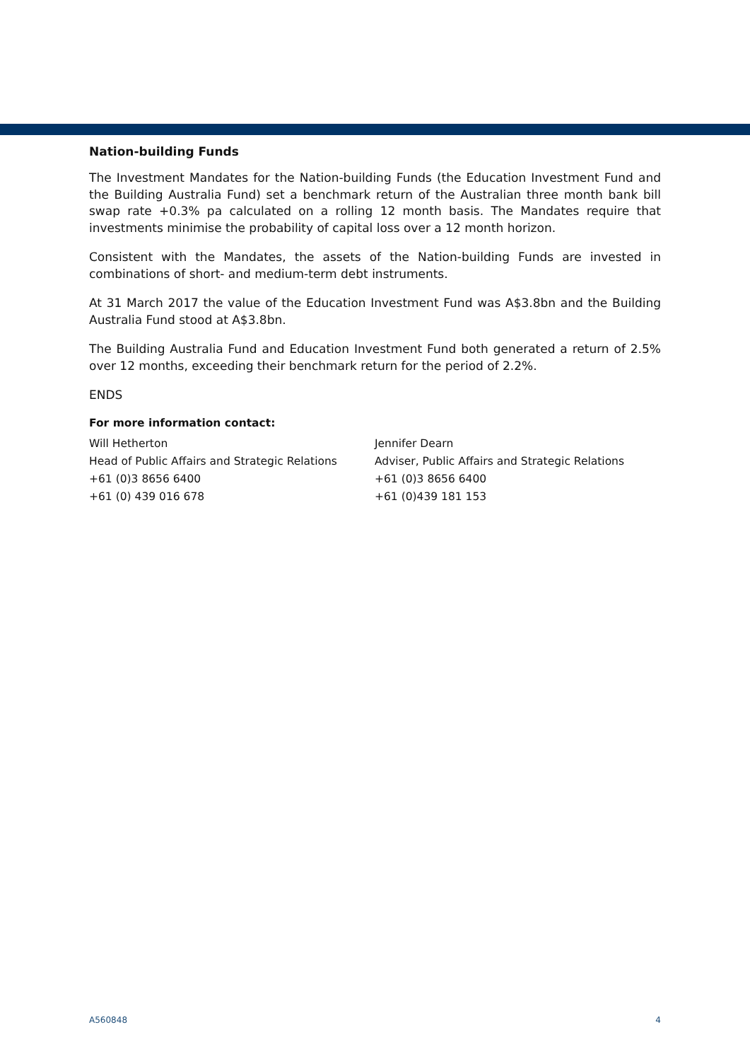Nation-building Funds
The Investment Mandates for the Nation-building Funds (the Education Investment Fund and the Building Australia Fund) set a benchmark return of the Australian three month bank bill swap rate +0.3% pa calculated on a rolling 12 month basis. The Mandates require that investments minimise the probability of capital loss over a 12 month horizon.
Consistent with the Mandates, the assets of the Nation-building Funds are invested in combinations of short- and medium-term debt instruments.
At 31 March 2017 the value of the Education Investment Fund was A$3.8bn and the Building Australia Fund stood at A$3.8bn.
The Building Australia Fund and Education Investment Fund both generated a return of 2.5% over 12 months, exceeding their benchmark return for the period of 2.2%.
ENDS
For more information contact:
Will Hetherton
Head of Public Affairs and Strategic Relations
+61 (0)3 8656 6400
+61 (0) 439 016 678
Jennifer Dearn
Adviser, Public Affairs and Strategic Relations
+61 (0)3 8656 6400
+61 (0)439 181 153
A560848 4